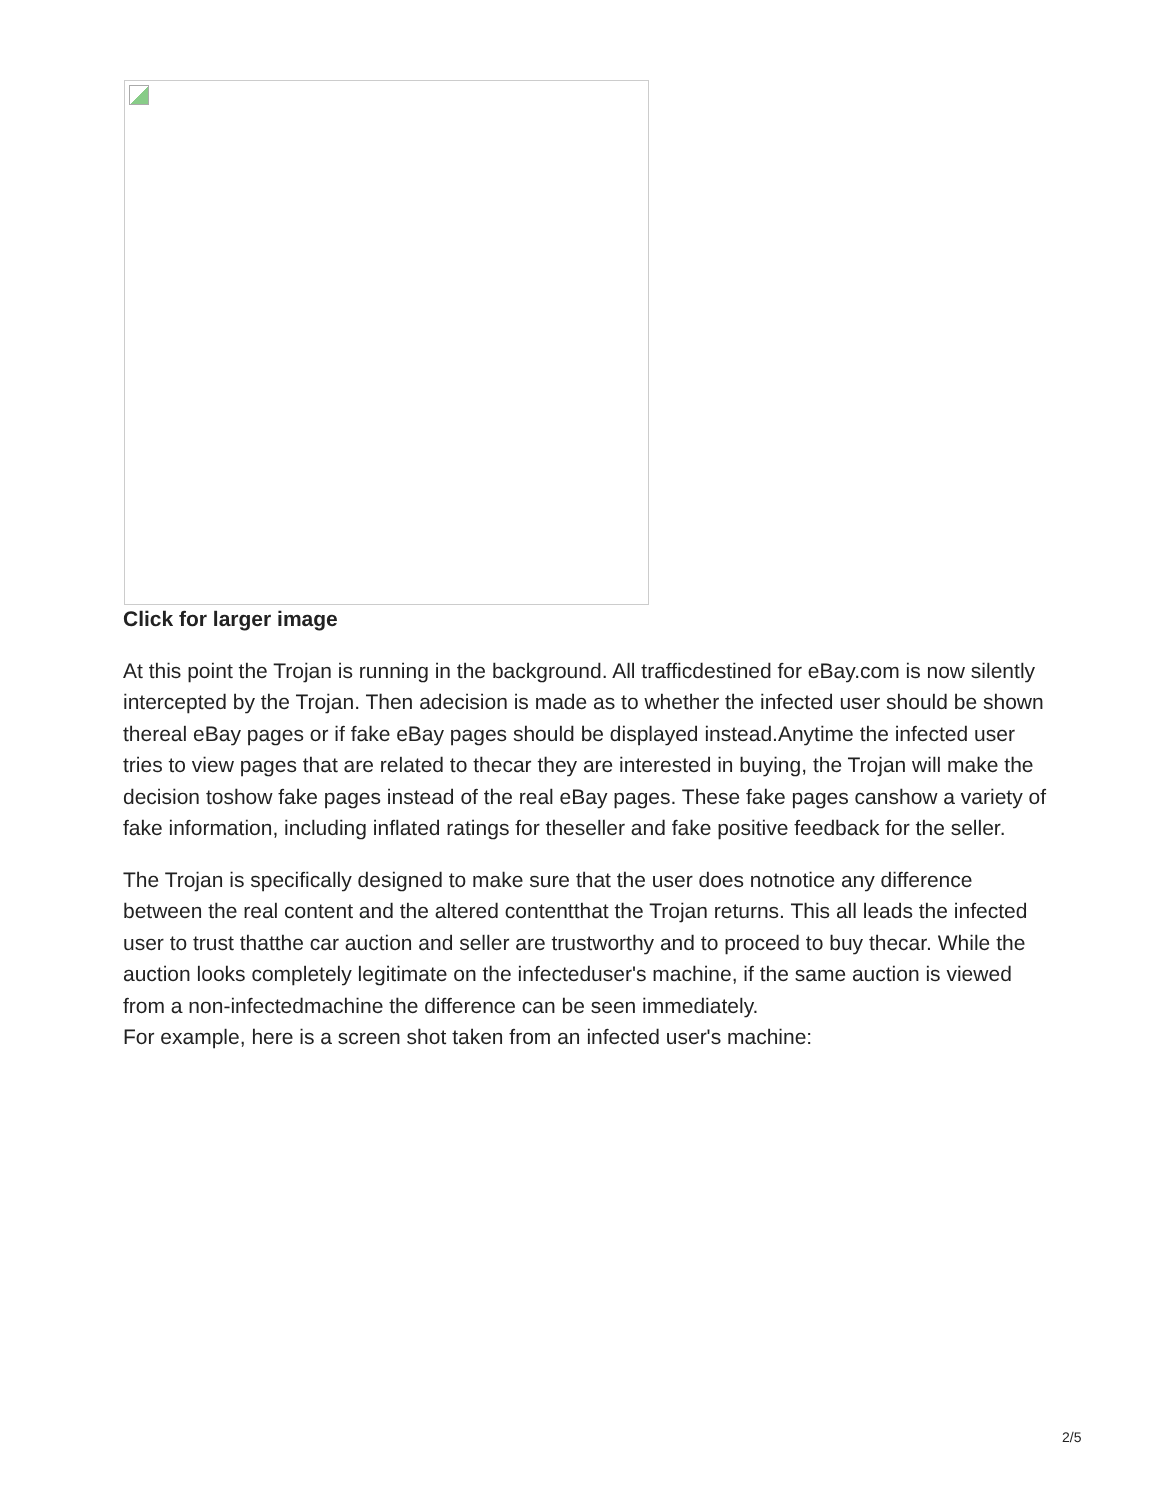Click for larger image
At this point the Trojan is running in the background. All trafficdestined for eBay.com is now silently intercepted by the Trojan. Then adecision is made as to whether the infected user should be shown thereal eBay pages or if fake eBay pages should be displayed instead.Anytime the infected user tries to view pages that are related to thecar they are interested in buying, the Trojan will make the decision toshow fake pages instead of the real eBay pages. These fake pages canshow a variety of fake information, including inflated ratings for theseller and fake positive feedback for the seller.
The Trojan is specifically designed to make sure that the user does notnotice any difference between the real content and the altered contentthat the Trojan returns. This all leads the infected user to trust thatthe car auction and seller are trustworthy and to proceed to buy thecar. While the auction looks completely legitimate on the infecteduser's machine, if the same auction is viewed from a non-infectedmachine the difference can be seen immediately.
For example, here is a screen shot taken from an infected user's machine:
2/5